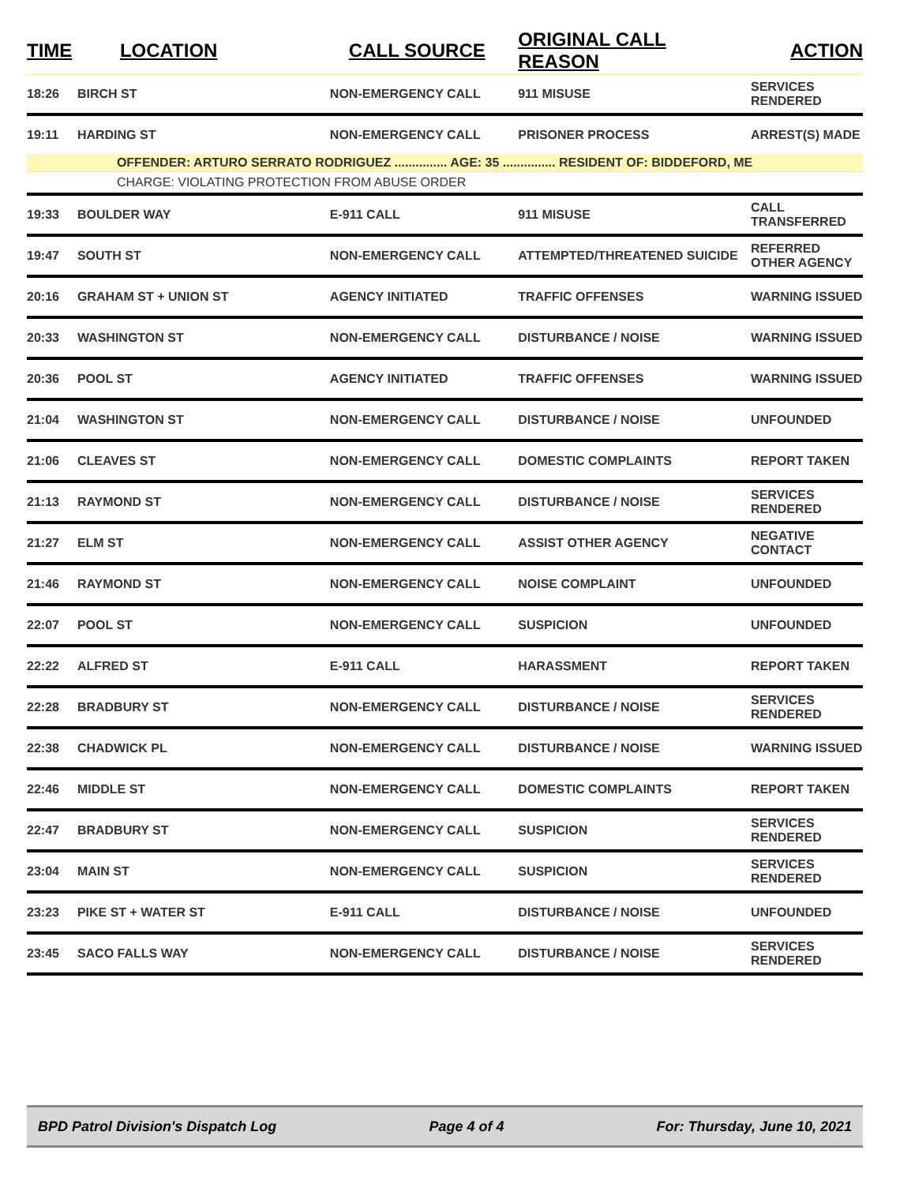| TIME | LOCATION | CALL SOURCE | ORIGINAL CALL REASON | ACTION |
| --- | --- | --- | --- | --- |
| 18:26 | BIRCH ST | NON-EMERGENCY CALL | 911 MISUSE | SERVICES RENDERED |
| 19:11 | HARDING ST | NON-EMERGENCY CALL | PRISONER PROCESS | ARREST(S) MADE |
| | OFFENDER: ARTURO SERRATO RODRIGUEZ ............... AGE: 35 ............... RESIDENT OF: BIDDEFORD, ME | | | |
| | CHARGE: VIOLATING PROTECTION FROM ABUSE ORDER | | | |
| 19:33 | BOULDER WAY | E-911 CALL | 911 MISUSE | CALL TRANSFERRED |
| 19:47 | SOUTH ST | NON-EMERGENCY CALL | ATTEMPTED/THREATENED SUICIDE | REFERRED OTHER AGENCY |
| 20:16 | GRAHAM ST + UNION ST | AGENCY INITIATED | TRAFFIC OFFENSES | WARNING ISSUED |
| 20:33 | WASHINGTON ST | NON-EMERGENCY CALL | DISTURBANCE / NOISE | WARNING ISSUED |
| 20:36 | POOL ST | AGENCY INITIATED | TRAFFIC OFFENSES | WARNING ISSUED |
| 21:04 | WASHINGTON ST | NON-EMERGENCY CALL | DISTURBANCE / NOISE | UNFOUNDED |
| 21:06 | CLEAVES ST | NON-EMERGENCY CALL | DOMESTIC COMPLAINTS | REPORT TAKEN |
| 21:13 | RAYMOND ST | NON-EMERGENCY CALL | DISTURBANCE / NOISE | SERVICES RENDERED |
| 21:27 | ELM ST | NON-EMERGENCY CALL | ASSIST OTHER AGENCY | NEGATIVE CONTACT |
| 21:46 | RAYMOND ST | NON-EMERGENCY CALL | NOISE COMPLAINT | UNFOUNDED |
| 22:07 | POOL ST | NON-EMERGENCY CALL | SUSPICION | UNFOUNDED |
| 22:22 | ALFRED ST | E-911 CALL | HARASSMENT | REPORT TAKEN |
| 22:28 | BRADBURY ST | NON-EMERGENCY CALL | DISTURBANCE / NOISE | SERVICES RENDERED |
| 22:38 | CHADWICK PL | NON-EMERGENCY CALL | DISTURBANCE / NOISE | WARNING ISSUED |
| 22:46 | MIDDLE ST | NON-EMERGENCY CALL | DOMESTIC COMPLAINTS | REPORT TAKEN |
| 22:47 | BRADBURY ST | NON-EMERGENCY CALL | SUSPICION | SERVICES RENDERED |
| 23:04 | MAIN ST | NON-EMERGENCY CALL | SUSPICION | SERVICES RENDERED |
| 23:23 | PIKE ST + WATER ST | E-911 CALL | DISTURBANCE / NOISE | UNFOUNDED |
| 23:45 | SACO FALLS WAY | NON-EMERGENCY CALL | DISTURBANCE / NOISE | SERVICES RENDERED |
BPD Patrol Division's Dispatch Log Page 4 of 4 For: Thursday, June 10, 2021